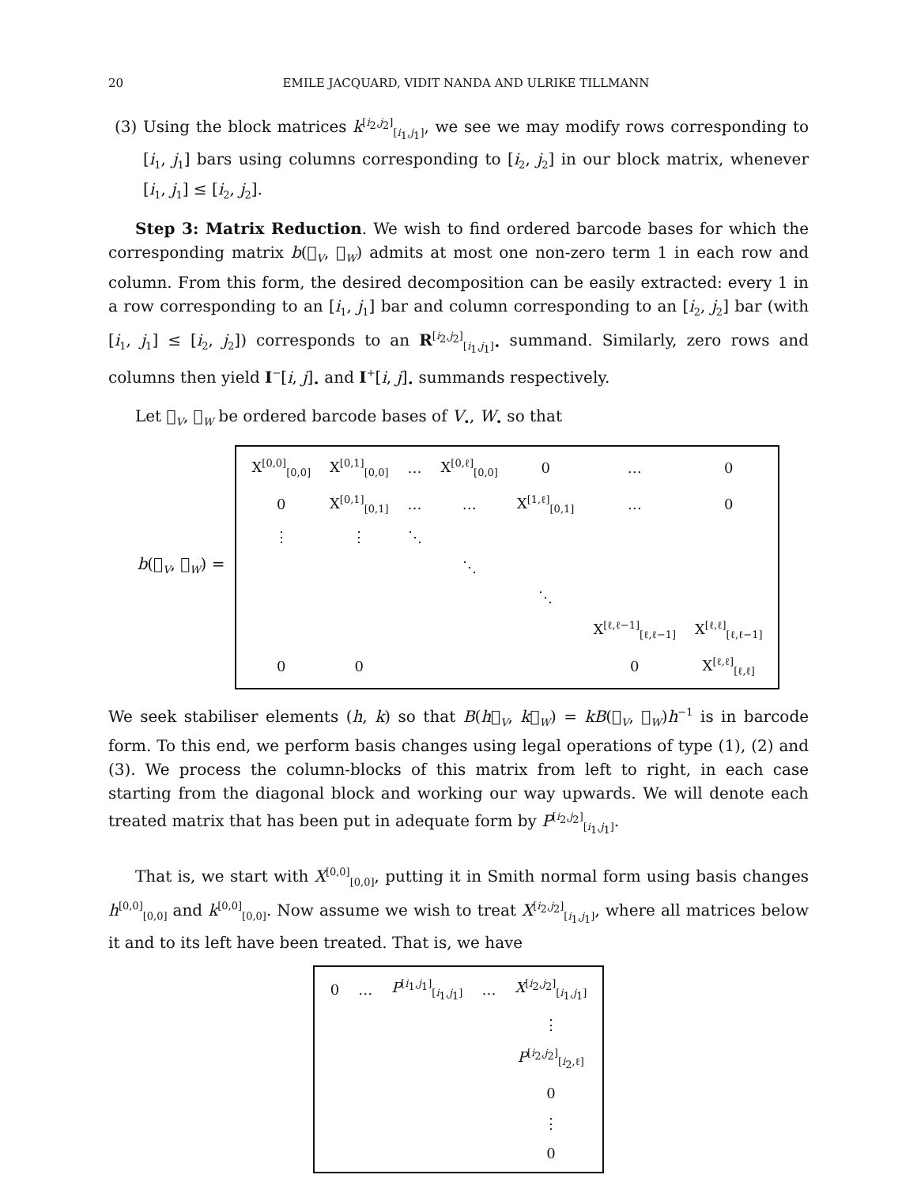20 EMILE JACQUARD, VIDIT NANDA AND ULRIKE TILLMANN
(3) Using the block matrices k<sup>[i<sub>2</sub>,j<sub>2</sub>]</sup><sub>[i<sub>1</sub>,j<sub>1</sub>]</sub>, we see we may modify rows corresponding to [i<sub>1</sub>, j<sub>1</sub>] bars using columns corresponding to [i<sub>2</sub>, j<sub>2</sub>] in our block matrix, whenever [i<sub>1</sub>, j<sub>1</sub>] ≤ [i<sub>2</sub>, j<sub>2</sub>].
Step 3: Matrix Reduction. We wish to find ordered barcode bases for which the corresponding matrix b(𝒝<sub>V</sub>, 𝒝<sub>W</sub>) admits at most one non-zero term 1 in each row and column. From this form, the desired decomposition can be easily extracted: every 1 in a row corresponding to an [i<sub>1</sub>, j<sub>1</sub>] bar and column corresponding to an [i<sub>2</sub>, j<sub>2</sub>] bar (with [i<sub>1</sub>, j<sub>1</sub>] ≤ [i<sub>2</sub>, j<sub>2</sub>]) corresponds to an R<sup>[i<sub>2</sub>,j<sub>2</sub>]</sup><sub>[i<sub>1</sub>,j<sub>1</sub>]•</sub> summand. Similarly, zero rows and columns then yield I<sup>−</sup>[i, j]<sub>•</sub> and I<sup>+</sup>[i, j]<sub>•</sub> summands respectively.
Let 𝒝<sub>V</sub>, 𝒝<sub>W</sub> be ordered barcode bases of V<sub>•</sub>, W<sub>•</sub> so that
b(𝒝<sub>V</sub>, 𝒝<sub>W</sub>) =
| X<sup>[0,0]</sup><sub>[0,0]</sub> | X<sup>[0,1]</sup><sub>[0,0]</sub> | … | X<sup>[0,ℓ]</sup><sub>[0,0]</sub> | 0 | … | 0 |
| 0 | X<sup>[0,1]</sup><sub>[0,1]</sub> | … | … | X<sup>[1,ℓ]</sup><sub>[0,1]</sub> | … | 0 |
| ⋮ | ⋮ | ⋱ | | | | |
| | | | ⋱ | | | |
| | | | | ⋱ | | |
| | | | | | X<sup>[ℓ,ℓ−1]</sup><sub>[ℓ,ℓ−1]</sub> | X<sup>[ℓ,ℓ]</sup><sub>[ℓ,ℓ−1]</sub> |
| 0 | 0 | | | | 0 | X<sup>[ℓ,ℓ]</sup><sub>[ℓ,ℓ]</sub> |
We seek stabiliser elements (h, k) so that B(h𝒝<sub>V</sub>, k𝒝<sub>W</sub>) = kB(𝒝<sub>V</sub>, 𝒝<sub>W</sub>)h<sup>−1</sup> is in barcode form. To this end, we perform basis changes using legal operations of type (1), (2) and (3). We process the column-blocks of this matrix from left to right, in each case starting from the diagonal block and working our way upwards. We will denote each treated matrix that has been put in adequate form by P<sup>[i<sub>2</sub>,j<sub>2</sub>]</sup><sub>[i<sub>1</sub>,j<sub>1</sub>]</sub>.
That is, we start with X<sup>[0,0]</sup><sub>[0,0]</sub>, putting it in Smith normal form using basis changes h<sup>[0,0]</sup><sub>[0,0]</sub> and k<sup>[0,0]</sup><sub>[0,0]</sub>. Now assume we wish to treat X<sup>[i<sub>2</sub>,j<sub>2</sub>]</sup><sub>[i<sub>1</sub>,j<sub>1</sub>]</sub>, where all matrices below it and to its left have been treated. That is, we have
| 0 | … | P<sup>[i<sub>1</sub>,j<sub>1</sub>]</sup><sub>[i<sub>1</sub>,j<sub>1</sub>]</sub> | … | X<sup>[i<sub>2</sub>,j<sub>2</sub>]</sup><sub>[i<sub>1</sub>,j<sub>1</sub>]</sub> |
| | | | | ⋮ |
| | | | | P<sup>[i<sub>2</sub>,j<sub>2</sub>]</sup><sub>[i<sub>2</sub>,ℓ]</sub> |
| | | | | 0 |
| | | | | ⋮ |
| | | | | 0 |